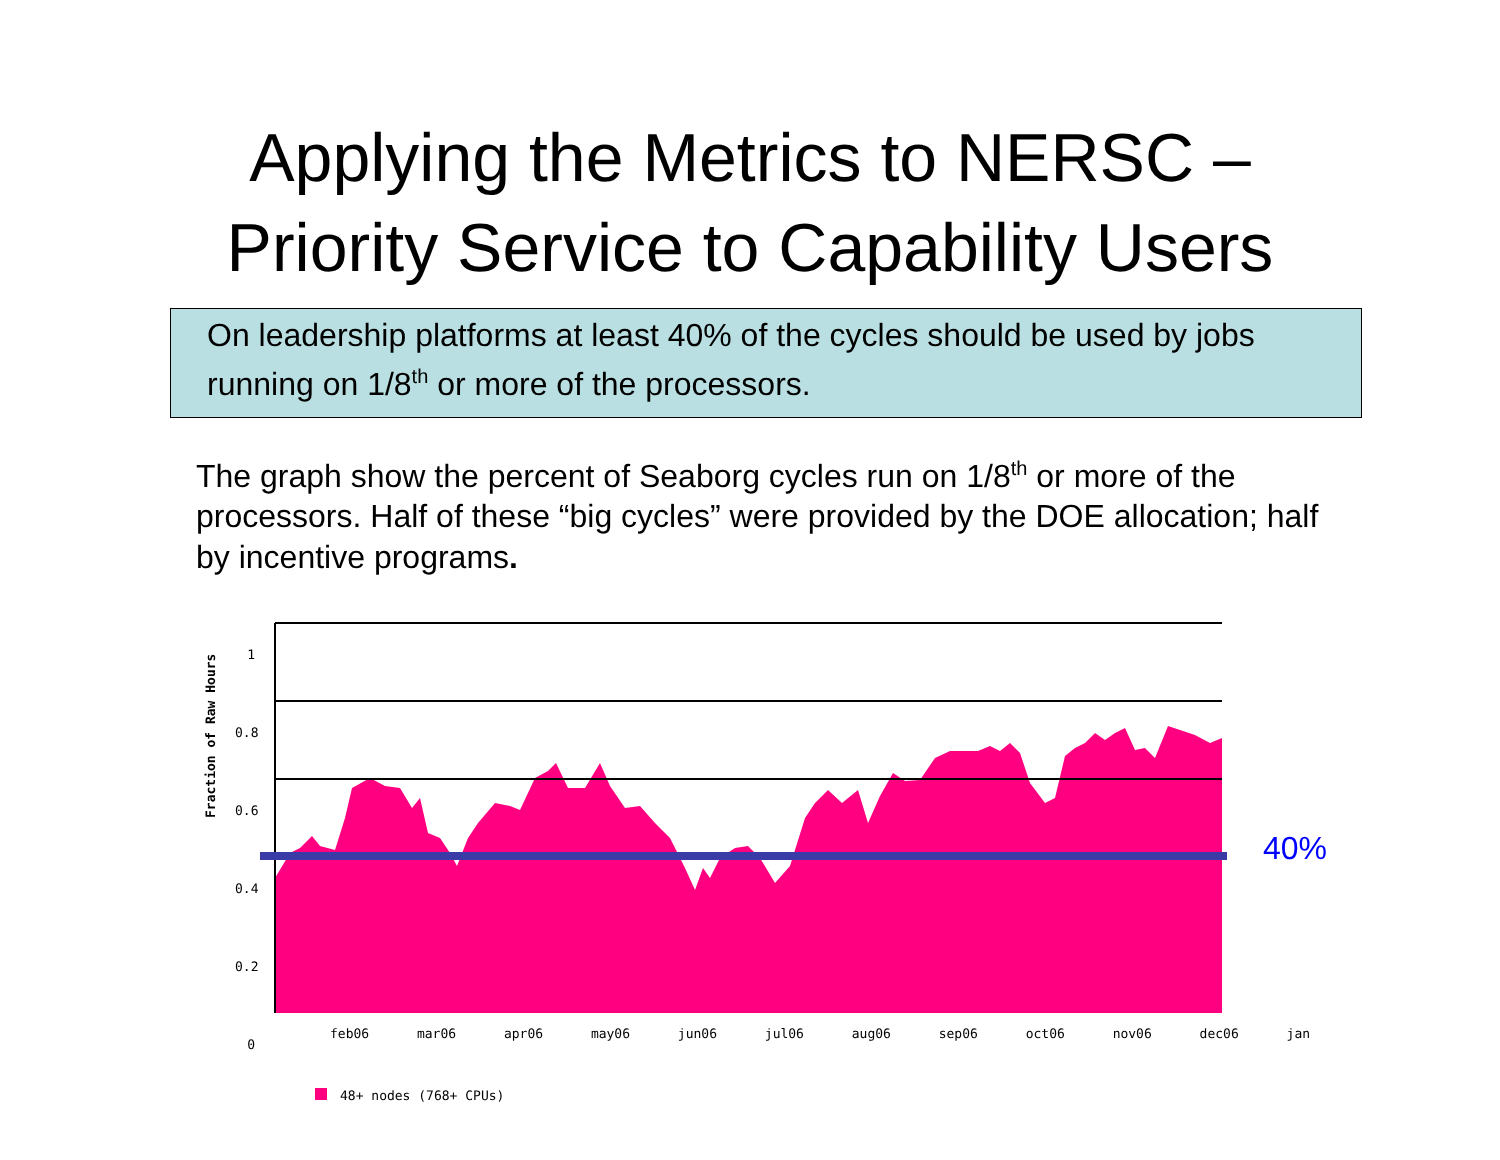Applying the Metrics to NERSC –
Priority Service to Capability Users
On leadership platforms at least 40% of the cycles should be used by jobs running on 1/8<sup>th</sup> or more of the processors.
The graph show the percent of Seaborg cycles run on 1/8<sup>th</sup> or more of the processors. Half of these “big cycles” were provided by the DOE allocation; half by incentive programs.
1
0.8
0.6
0.4
0.2
0
Fraction of Raw Hours
feb06 mar06 apr06 may06 jun06 jul06 aug06 sep06 oct06 nov06 dec06 jan
40%
48+ nodes (768+ CPUs)